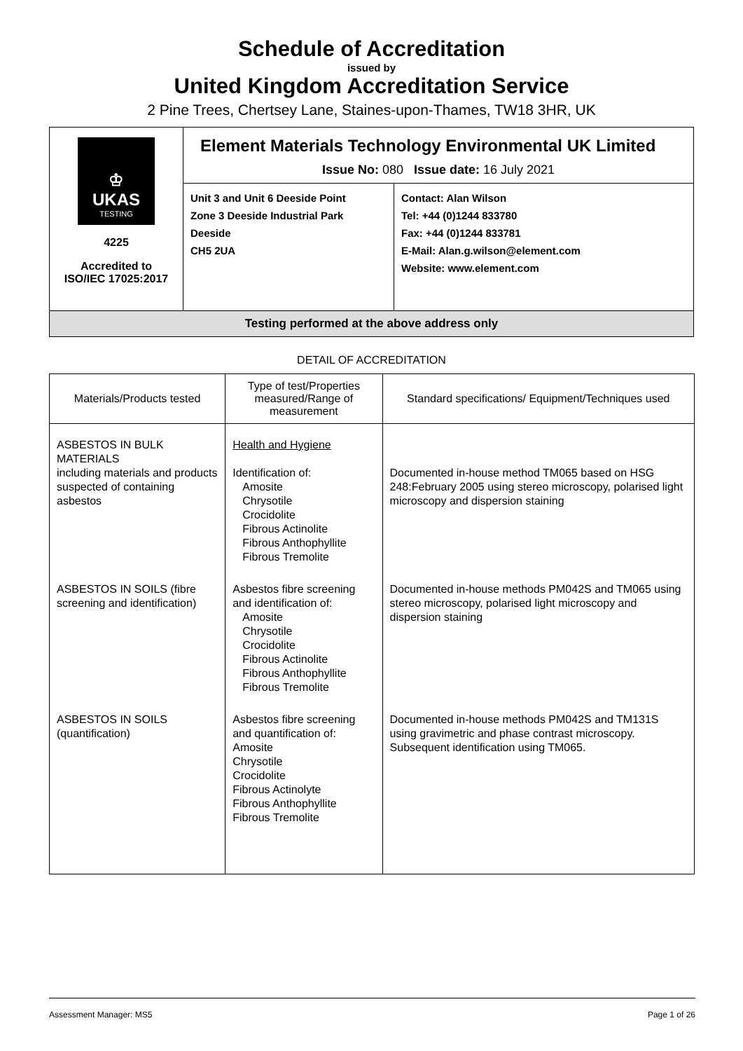Schedule of Accreditation
issued by
United Kingdom Accreditation Service
2 Pine Trees, Chertsey Lane, Staines-upon-Thames, TW18 3HR, UK
♔
UKAS
TESTING
4225
Accredited to
ISO/IEC 17025:2017
Element Materials Technology Environmental UK Limited
Issue No: 080 Issue date: 16 July 2021
Unit 3 and Unit 6 Deeside Point
Zone 3 Deeside Industrial Park
Deeside
CH5 2UA
Contact: Alan Wilson
Tel: +44 (0)1244 833780
Fax: +44 (0)1244 833781
E-Mail: Alan.g.wilson@element.com
Website: www.element.com
Testing performed at the above address only
DETAIL OF ACCREDITATION
| Materials/Products tested | Type of test/Properties measured/Range of measurement | Standard specifications/ Equipment/Techniques used |
| --- | --- | --- |
| ASBESTOS IN BULK MATERIALS including materials and products suspected of containing asbestos | Health and Hygiene Identification of: Amosite Chrysotile Crocidolite Fibrous Actinolite Fibrous Anthophyllite Fibrous Tremolite | Documented in-house method TM065 based on HSG 248:February 2005 using stereo microscopy, polarised light microscopy and dispersion staining |
| ASBESTOS IN SOILS (fibre screening and identification) | Asbestos fibre screening and identification of: Amosite Chrysotile Crocidolite Fibrous Actinolite Fibrous Anthophyllite Fibrous Tremolite | Documented in-house methods PM042S and TM065 using stereo microscopy, polarised light microscopy and dispersion staining |
| ASBESTOS IN SOILS (quantification) | Asbestos fibre screening and quantification of: Amosite Chrysotile Crocidolite Fibrous Actinolyte Fibrous Anthophyllite Fibrous Tremolite | Documented in-house methods PM042S and TM131S using gravimetric and phase contrast microscopy. Subsequent identification using TM065. |
Assessment Manager: MS5 Page 1 of 26